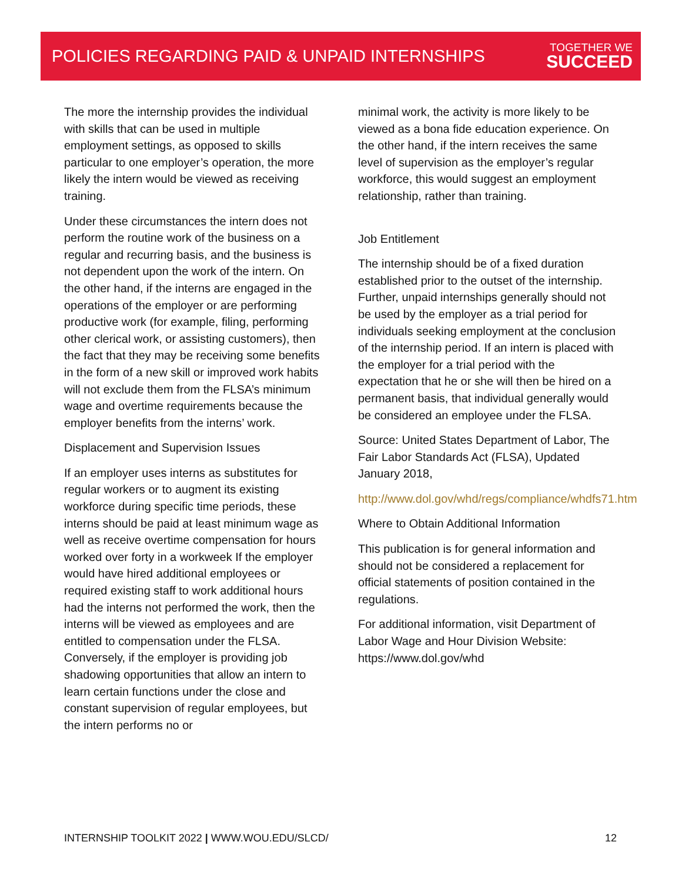POLICIES REGARDING PAID & UNPAID INTERNSHIPS
TOGETHER WE
SUCCEED
The more the internship provides the individual with skills that can be used in multiple employment settings, as opposed to skills particular to one employer’s operation, the more likely the intern would be viewed as receiving training.
Under these circumstances the intern does not perform the routine work of the business on a regular and recurring basis, and the business is not dependent upon the work of the intern. On the other hand, if the interns are engaged in the operations of the employer or are performing productive work (for example, filing, performing other clerical work, or assisting customers), then the fact that they may be receiving some benefits in the form of a new skill or improved work habits will not exclude them from the FLSA’s minimum wage and overtime requirements because the employer benefits from the interns’ work.
Displacement and Supervision Issues
If an employer uses interns as substitutes for regular workers or to augment its existing workforce during specific time periods, these interns should be paid at least minimum wage as well as receive overtime compensation for hours worked over forty in a workweek If the employer would have hired additional employees or required existing staff to work additional hours had the interns not performed the work, then the interns will be viewed as employees and are entitled to compensation under the FLSA. Conversely, if the employer is providing job shadowing opportunities that allow an intern to learn certain functions under the close and constant supervision of regular employees, but the intern performs no or
minimal work, the activity is more likely to be viewed as a bona fide education experience. On the other hand, if the intern receives the same level of supervision as the employer’s regular workforce, this would suggest an employment relationship, rather than training.
Job Entitlement
The internship should be of a fixed duration established prior to the outset of the internship. Further, unpaid internships generally should not be used by the employer as a trial period for individuals seeking employment at the conclusion of the internship period. If an intern is placed with the employer for a trial period with the expectation that he or she will then be hired on a permanent basis, that individual generally would be considered an employee under the FLSA.
Source: United States Department of Labor, The Fair Labor Standards Act (FLSA), Updated January 2018,
http://www.dol.gov/whd/regs/compliance/whdfs71.htm
Where to Obtain Additional Information
This publication is for general information and should not be considered a replacement for official statements of position contained in the regulations.
For additional information, visit Department of Labor Wage and Hour Division Website: https://www.dol.gov/whd
INTERNSHIP TOOLKIT 2022 | WWW.WOU.EDU/SLCD/ 12